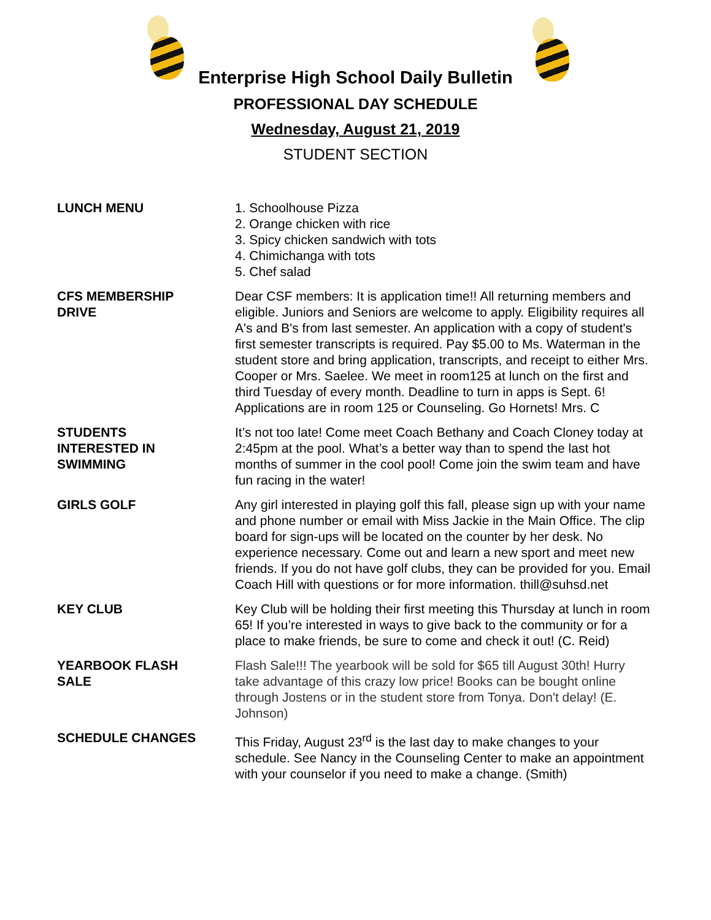Enterprise High School Daily Bulletin
PROFESSIONAL DAY SCHEDULE
Wednesday, August 21, 2019
STUDENT SECTION
LUNCH MENU 1. Schoolhouse Pizza
2. Orange chicken with rice
3. Spicy chicken sandwich with tots
4. Chimichanga with tots
5. Chef salad
CFS MEMBERSHIP
DRIVE
Dear CSF members: It is application time!! All returning members and eligible. Juniors and Seniors are welcome to apply. Eligibility requires all A's and B's from last semester. An application with a copy of student's first semester transcripts is required. Pay $5.00 to Ms. Waterman in the student store and bring application, transcripts, and receipt to either Mrs. Cooper or Mrs. Saelee. We meet in room125 at lunch on the first and third Tuesday of every month. Deadline to turn in apps is Sept. 6! Applications are in room 125 or Counseling. Go Hornets! Mrs. C
STUDENTS
INTERESTED IN
SWIMMING
It’s not too late! Come meet Coach Bethany and Coach Cloney today at 2:45pm at the pool. What’s a better way than to spend the last hot months of summer in the cool pool! Come join the swim team and have fun racing in the water!
GIRLS GOLF Any girl interested in playing golf this fall, please sign up with your name and phone number or email with Miss Jackie in the Main Office. The clip board for sign-ups will be located on the counter by her desk. No experience necessary. Come out and learn a new sport and meet new friends. If you do not have golf clubs, they can be provided for you. Email Coach Hill with questions or for more information. thill@suhsd.net
KEY CLUB Key Club will be holding their first meeting this Thursday at lunch in room 65! If you’re interested in ways to give back to the community or for a place to make friends, be sure to come and check it out! (C. Reid)
YEARBOOK FLASH
SALE
Flash Sale!!! The yearbook will be sold for $65 till August 30th! Hurry take advantage of this crazy low price! Books can be bought online through Jostens or in the student store from Tonya. Don't delay! (E. Johnson)
SCHEDULE CHANGES This Friday, August 23<sup>rd</sup> is the last day to make changes to your schedule. See Nancy in the Counseling Center to make an appointment with your counselor if you need to make a change. (Smith)